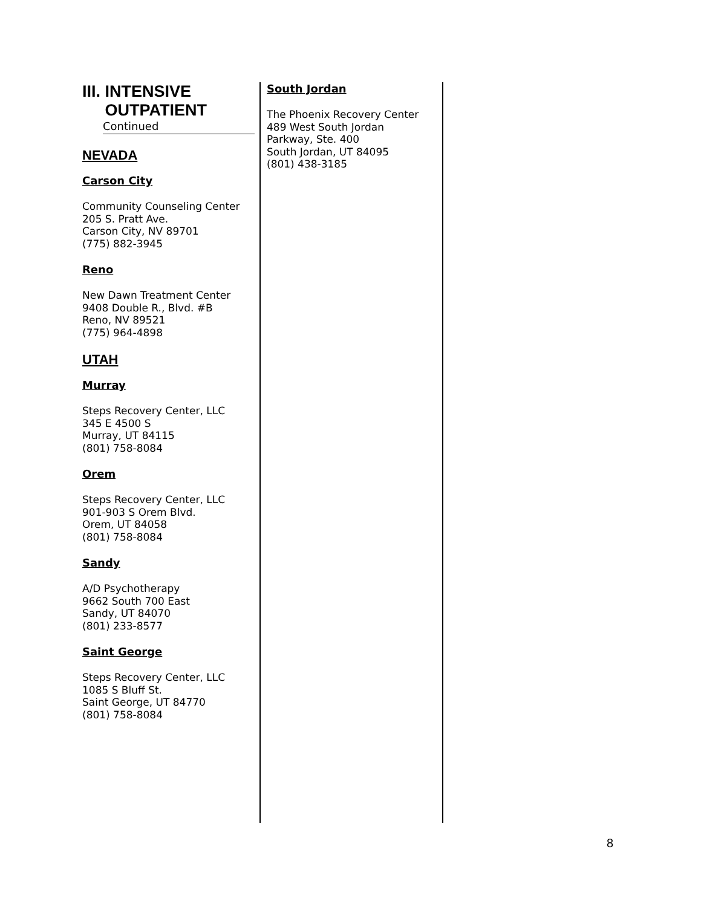III. INTENSIVE
OUTPATIENT
Continued
NEVADA
Carson City
Community Counseling Center
205 S. Pratt Ave.
Carson City, NV 89701
(775) 882-3945
Reno
New Dawn Treatment Center
9408 Double R., Blvd. #B
Reno, NV 89521
(775) 964-4898
UTAH
Murray
Steps Recovery Center, LLC
345 E 4500 S
Murray, UT 84115
(801) 758-8084
Orem
Steps Recovery Center, LLC
901-903 S Orem Blvd.
Orem, UT 84058
(801) 758-8084
Sandy
A/D Psychotherapy
9662 South 700 East
Sandy, UT 84070
(801) 233-8577
Saint George
Steps Recovery Center, LLC
1085 S Bluff St.
Saint George, UT 84770
(801) 758-8084
South Jordan
The Phoenix Recovery Center
489 West South Jordan
Parkway, Ste. 400
South Jordan, UT 84095
(801) 438-3185
8